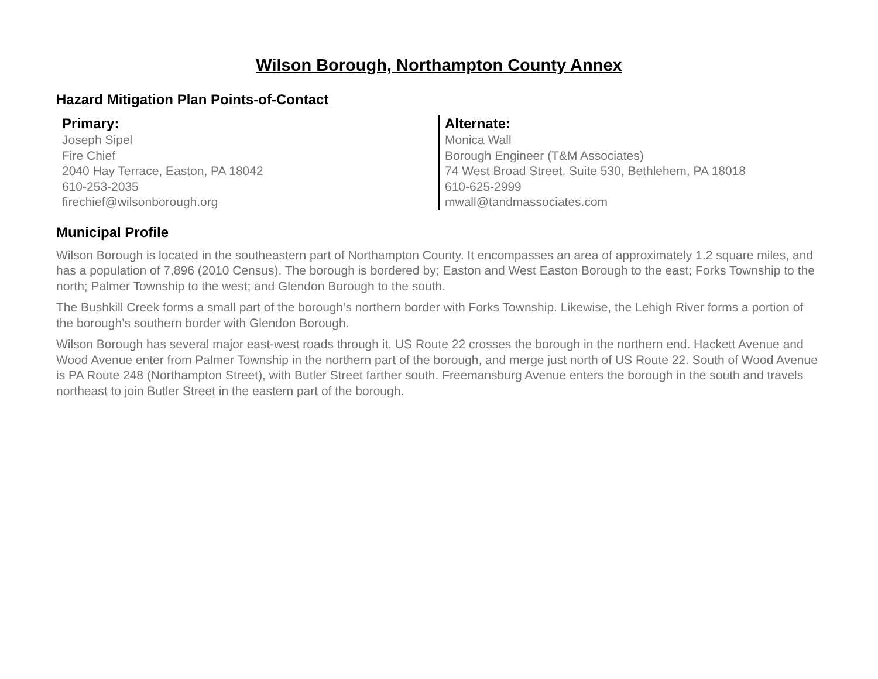Wilson Borough, Northampton County Annex
Hazard Mitigation Plan Points-of-Contact
Primary:
Joseph Sipel
Fire Chief
2040 Hay Terrace, Easton, PA 18042
610-253-2035
firechief@wilsonborough.org
Alternate:
Monica Wall
Borough Engineer (T&M Associates)
74 West Broad Street, Suite 530, Bethlehem, PA 18018
610-625-2999
mwall@tandmassociates.com
Municipal Profile
Wilson Borough is located in the southeastern part of Northampton County. It encompasses an area of approximately 1.2 square miles, and has a population of 7,896 (2010 Census). The borough is bordered by; Easton and West Easton Borough to the east; Forks Township to the north; Palmer Township to the west; and Glendon Borough to the south.
The Bushkill Creek forms a small part of the borough’s northern border with Forks Township. Likewise, the Lehigh River forms a portion of the borough’s southern border with Glendon Borough.
Wilson Borough has several major east-west roads through it. US Route 22 crosses the borough in the northern end. Hackett Avenue and Wood Avenue enter from Palmer Township in the northern part of the borough, and merge just north of US Route 22. South of Wood Avenue is PA Route 248 (Northampton Street), with Butler Street farther south. Freemansburg Avenue enters the borough in the south and travels northeast to join Butler Street in the eastern part of the borough.